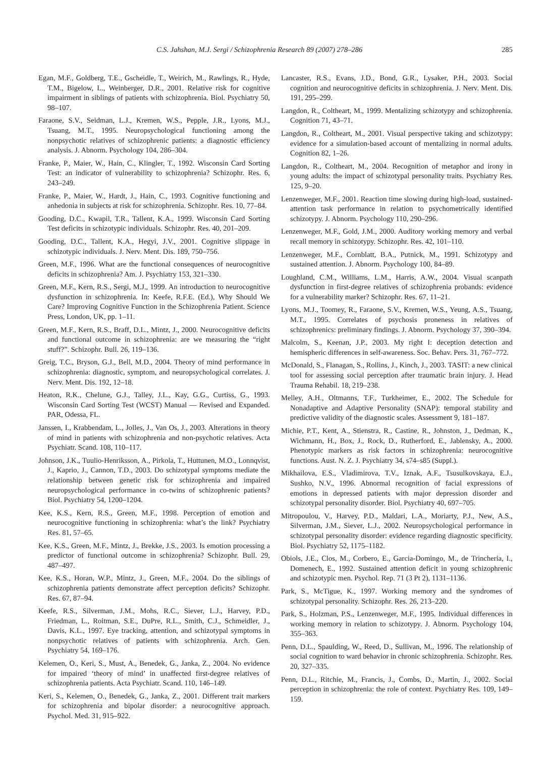C.S. Jahshan, M.J. Sergi / Schizophrenia Research 89 (2007) 278–286 285
Egan, M.F., Goldberg, T.E., Gscheidle, T., Weirich, M., Rawlings, R., Hyde, T.M., Bigelow, L., Weinberger, D.R., 2001. Relative risk for cognitive impairment in siblings of patients with schizophrenia. Biol. Psychiatry 50, 98–107.
Faraone, S.V., Seidman, L.J., Kremen, W.S., Pepple, J.R., Lyons, M.J., Tsuang, M.T., 1995. Neuropsychological functioning among the nonpsychotic relatives of schizophrenic patients: a diagnostic efficiency analysis. J. Abnorm. Psychology 104, 286–304.
Franke, P., Maier, W., Hain, C., Klingler, T., 1992. Wisconsin Card Sorting Test: an indicator of vulnerability to schizophrenia? Schizophr. Res. 6, 243–249.
Franke, P., Maier, W., Hardt, J., Hain, C., 1993. Cognitive functioning and anhedonia in subjects at risk for schizophrenia. Schizophr. Res. 10, 77–84.
Gooding, D.C., Kwapil, T.R., Tallent, K.A., 1999. Wisconsin Card Sorting Test deficits in schizotypic individuals. Schizophr. Res. 40, 201–209.
Gooding, D.C., Tallent, K.A., Hegyi, J.V., 2001. Cognitive slippage in schizotypic individuals. J. Nerv. Ment. Dis. 189, 750–756.
Green, M.F., 1996. What are the functional consequences of neurocognitive deficits in schizophrenia? Am. J. Psychiatry 153, 321–330.
Green, M.F., Kern, R.S., Sergi, M.J., 1999. An introduction to neurocognitive dysfunction in schizophrenia. In: Keefe, R.F.E. (Ed.), Why Should We Care? Improving Cognitive Function in the Schizophrenia Patient. Science Press, London, UK, pp. 1–11.
Green, M.F., Kern, R.S., Braff, D.L., Mintz, J., 2000. Neurocognitive deficits and functional outcome in schizophrenia: are we measuring the “right stuff?”. Schizophr. Bull. 26, 119–136.
Greig, T.C., Bryson, G.J., Bell, M.D., 2004. Theory of mind performance in schizophrenia: diagnostic, symptom, and neuropsychological correlates. J. Nerv. Ment. Dis. 192, 12–18.
Heaton, R.K., Chelune, G.J., Talley, J.L., Kay, G.G., Curtiss, G., 1993. Wisconsin Card Sorting Test (WCST) Manual — Revised and Expanded. PAR, Odessa, FL.
Janssen, I., Krabbendam, L., Jolles, J., Van Os, J., 2003. Alterations in theory of mind in patients with schizophrenia and non-psychotic relatives. Acta Psychiatr. Scand. 108, 110–117.
Johnson, J.K., Tuulio-Henriksson, A., Pirkola, T., Huttunen, M.O., Lonnqvist, J., Kaprio, J., Cannon, T.D., 2003. Do schizotypal symptoms mediate the relationship between genetic risk for schizophrenia and impaired neuropsychological performance in co-twins of schizophrenic patients? Biol. Psychiatry 54, 1200–1204.
Kee, K.S., Kern, R.S., Green, M.F., 1998. Perception of emotion and neurocognitive functioning in schizophrenia: what’s the link? Psychiatry Res. 81, 57–65.
Kee, K.S., Green, M.F., Mintz, J., Brekke, J.S., 2003. Is emotion processing a predictor of functional outcome in schizophrenia? Schizophr. Bull. 29, 487–497.
Kee, K.S., Horan, W.P., Mintz, J., Green, M.F., 2004. Do the siblings of schizophrenia patients demonstrate affect perception deficits? Schizophr. Res. 67, 87–94.
Keefe, R.S., Silverman, J.M., Mohs, R.C., Siever, L.J., Harvey, P.D., Friedman, L., Roitman, S.E., DuPre, R.L., Smith, C.J., Schmeidler, J., Davis, K.L., 1997. Eye tracking, attention, and schizotypal symptoms in nonpsychotic relatives of patients with schizophrenia. Arch. Gen. Psychiatry 54, 169–176.
Kelemen, O., Keri, S., Must, A., Benedek, G., Janka, Z., 2004. No evidence for impaired ‘theory of mind’ in unaffected first-degree relatives of schizophrenia patients. Acta Psychiatr. Scand. 110, 146–149.
Keri, S., Kelemen, O., Benedek, G., Janka, Z., 2001. Different trait markers for schizophrenia and bipolar disorder: a neurocognitive approach. Psychol. Med. 31, 915–922.
Lancaster, R.S., Evans, J.D., Bond, G.R., Lysaker, P.H., 2003. Social cognition and neurocognitive deficits in schizophrenia. J. Nerv. Ment. Dis. 191, 295–299.
Langdon, R., Coltheart, M., 1999. Mentalizing schizotypy and schizophrenia. Cognition 71, 43–71.
Langdon, R., Coltheart, M., 2001. Visual perspective taking and schizotypy: evidence for a simulation-based account of mentalizing in normal adults. Cognition 82, 1–26.
Langdon, R., Coltheart, M., 2004. Recognition of metaphor and irony in young adults: the impact of schizotypal personality traits. Psychiatry Res. 125, 9–20.
Lenzenweger, M.F., 2001. Reaction time slowing during high-load, sustained-attention task performance in relation to psychometrically identified schizotypy. J. Abnorm. Psychology 110, 290–296.
Lenzenweger, M.F., Gold, J.M., 2000. Auditory working memory and verbal recall memory in schizotypy. Schizophr. Res. 42, 101–110.
Lenzenweger, M.F., Cornblatt, B.A., Putnick, M., 1991. Schizotypy and sustained attention. J. Abnorm. Psychology 100, 84–89.
Loughland, C.M., Williams, L.M., Harris, A.W., 2004. Visual scanpath dysfunction in first-degree relatives of schizophrenia probands: evidence for a vulnerability marker? Schizophr. Res. 67, 11–21.
Lyons, M.J., Toomey, R., Faraone, S.V., Kremen, W.S., Yeung, A.S., Tsuang, M.T., 1995. Correlates of psychosis proneness in relatives of schizophrenics: preliminary findings. J. Abnorm. Psychology 37, 390–394.
Malcolm, S., Keenan, J.P., 2003. My right I: deception detection and hemispheric differences in self-awareness. Soc. Behav. Pers. 31, 767–772.
McDonald, S., Flanagan, S., Rollins, J., Kinch, J., 2003. TASIT: a new clinical tool for assessing social perception after traumatic brain injury. J. Head Trauma Rehabil. 18, 219–238.
Melley, A.H., Oltmanns, T.F., Turkheimer, E., 2002. The Schedule for Nonadaptive and Adaptive Personality (SNAP): temporal stability and predictive validity of the diagnostic scales. Assessment 9, 181–187.
Michie, P.T., Kent, A., Stienstra, R., Castine, R., Johnston, J., Dedman, K., Wichmann, H., Box, J., Rock, D., Rutherford, E., Jablensky, A., 2000. Phenotypic markers as risk factors in schizophrenia: neurocognitive functions. Aust. N. Z. J. Psychiatry 34, s74–s85 (Suppl.).
Mikhailova, E.S., Vladimirova, T.V., Iznak, A.F., Tsusulkovskaya, E.J., Sushko, N.V., 1996. Abnormal recognition of facial expressions of emotions in depressed patients with major depression disorder and schizotypal personality disorder. Biol. Psychiatry 40, 697–705.
Mitropoulou, V., Harvey, P.D., Maldari, L.A., Moriarty, P.J., New, A.S., Silverman, J.M., Siever, L.J., 2002. Neuropsychological performance in schizotypal personality disorder: evidence regarding diagnostic specificity. Biol. Psychiatry 52, 1175–1182.
Obiols, J.E., Clos, M., Corbero, E., Garcia-Domingo, M., de Trincheria, I., Domenech, E., 1992. Sustained attention deficit in young schizophrenic and schizotypic men. Psychol. Rep. 71 (3 Pt 2), 1131–1136.
Park, S., McTigue, K., 1997. Working memory and the syndromes of schizotypal personality. Schizophr. Res. 26, 213–220.
Park, S., Holzman, P.S., Lenzenweger, M.F., 1995. Individual differences in working memory in relation to schizotypy. J. Abnorm. Psychology 104, 355–363.
Penn, D.L., Spaulding, W., Reed, D., Sullivan, M., 1996. The relationship of social cognition to ward behavior in chronic schizophrenia. Schizophr. Res. 20, 327–335.
Penn, D.L., Ritchie, M., Francis, J., Combs, D., Martin, J., 2002. Social perception in schizophrenia: the role of context. Psychiatry Res. 109, 149–159.